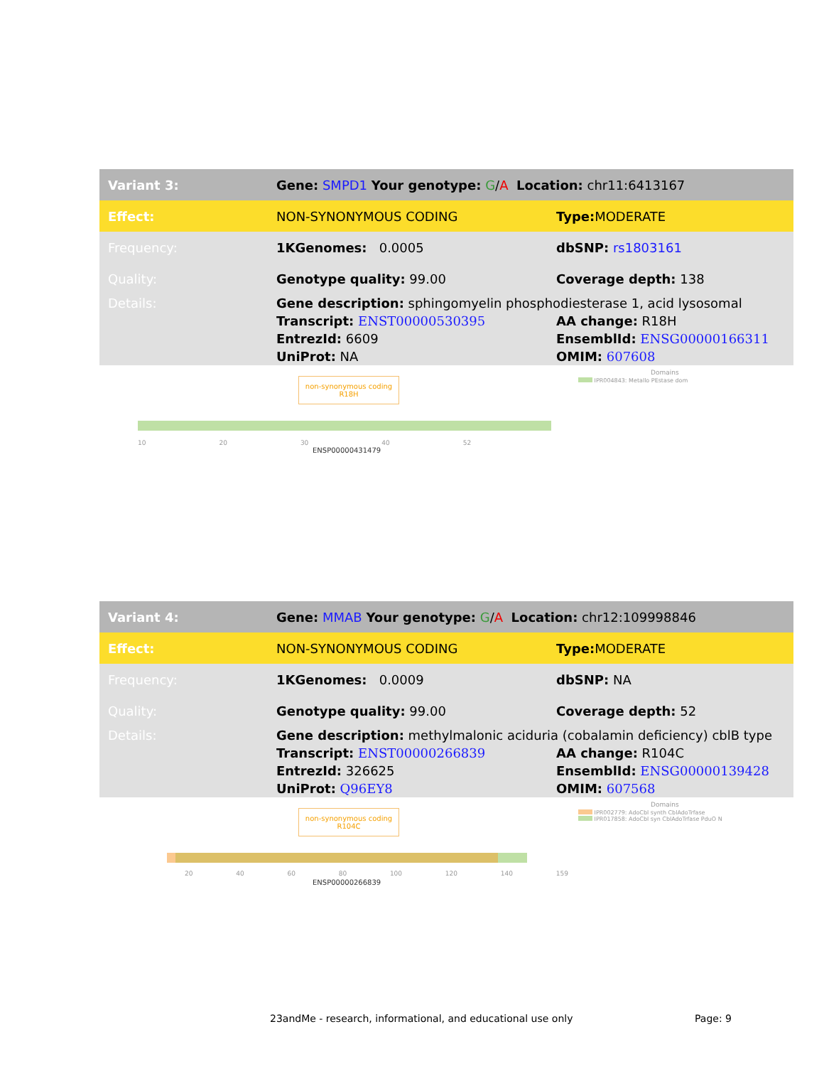| Variant 3: | Gene: SMPD1 Your genotype: G / A Location: chr11:6413167 | |
| Effect: | NON-SYNONYMOUS CODING | Type: MODERATE |
| Frequency: | 1KGenomes: 0.0005 | dbSNP: rs1803161 |
| Quality: | Genotype quality: 99.00 | Coverage depth: 138 |
| Details: | Gene description: sphingomyelin phosphodiesterase 1, acid lysosomal | |
| | Transcript: ENST00000530395 | AA change: R18H |
| | EntrezId: 6609 | EnsemblId: ENSG00000166311 |
| | UniProt: NA | OMIM: 607608 |
non-synonymous coding
R18H
10 20 30 40 52
ENSP00000431479
Domains
IPR004843: Metallo PEstase dom
| Variant 4: | Gene: MMAB Your genotype: G / A Location: chr12:109998846 | |
| Effect: | NON-SYNONYMOUS CODING | Type: MODERATE |
| Frequency: | 1KGenomes: 0.0009 | dbSNP: NA |
| Quality: | Genotype quality: 99.00 | Coverage depth: 52 |
| Details: | Gene description: methylmalonic aciduria (cobalamin deficiency) cblB type | |
| | Transcript: ENST00000266839 | AA change: R104C |
| | EntrezId: 326625 | EnsemblId: ENSG00000139428 |
| | UniProt: Q96EY8 | OMIM: 607568 |
non-synonymous coding
R104C
20 40 60 80 100 120 140 159
ENSP00000266839
Domains
IPR002779: AdoCbl synth CblAdoTrfase
IPR017858: AdoCbl syn CblAdoTrfase PduO N
23andMe - research, informational, and educational use only Page: 9